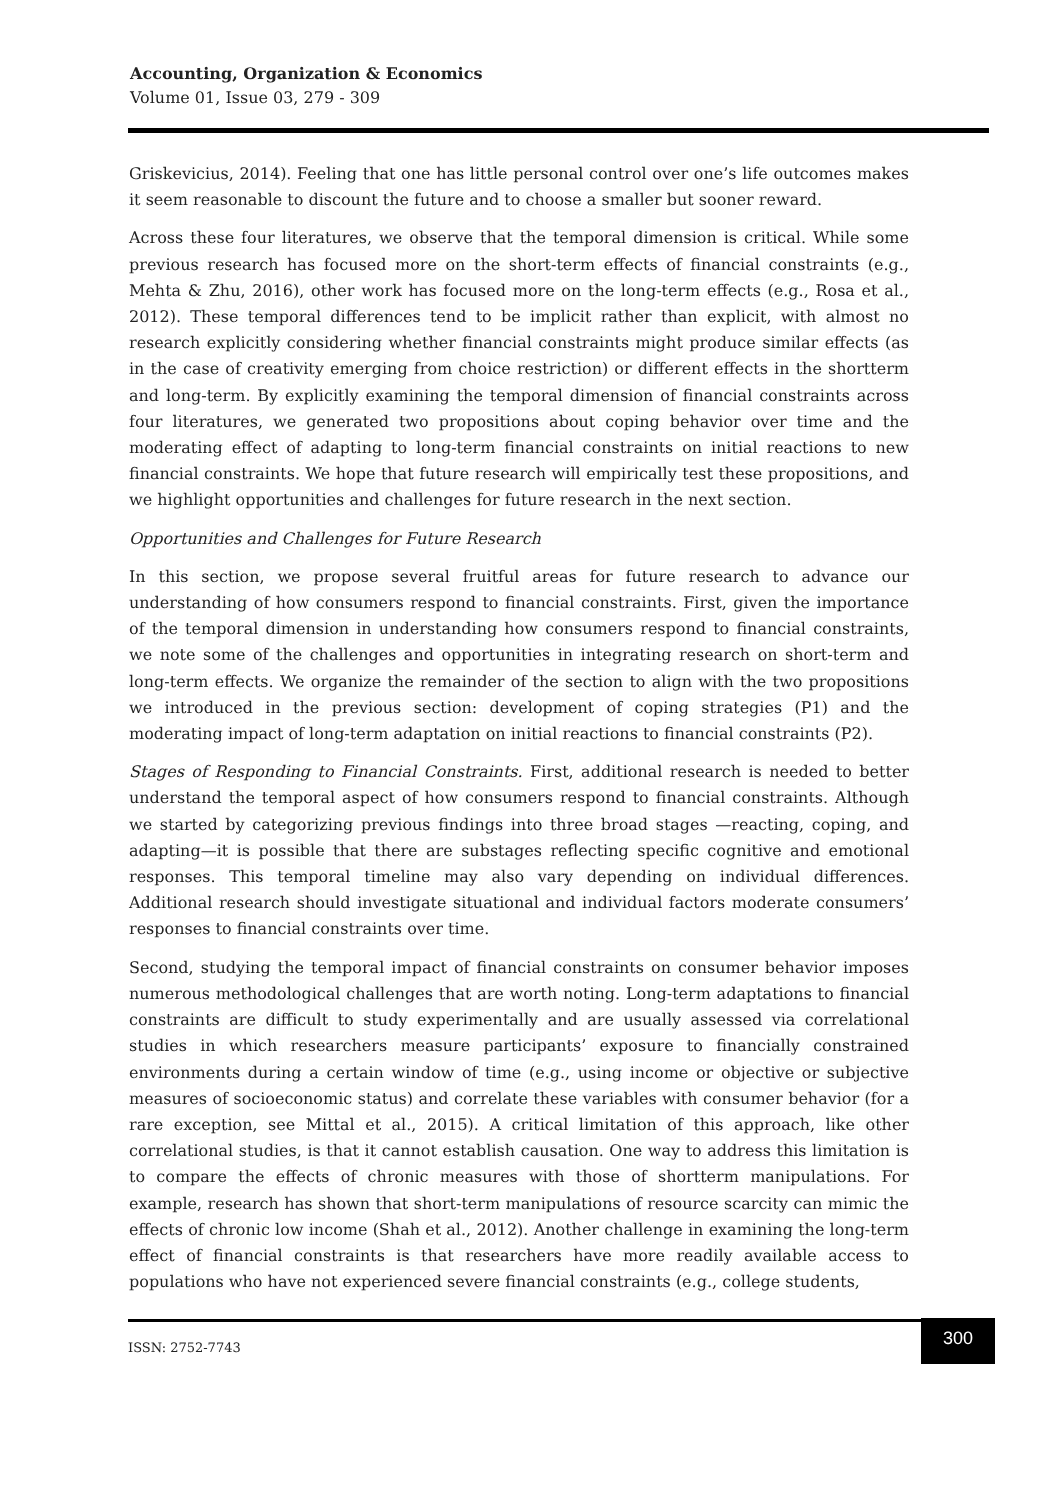Accounting, Organization & Economics
Volume 01, Issue 03, 279 - 309
Griskevicius, 2014). Feeling that one has little personal control over one’s life outcomes makes it seem reasonable to discount the future and to choose a smaller but sooner reward.
Across these four literatures, we observe that the temporal dimension is critical. While some previous research has focused more on the short-term effects of financial constraints (e.g., Mehta & Zhu, 2016), other work has focused more on the long-term effects (e.g., Rosa et al., 2012). These temporal differences tend to be implicit rather than explicit, with almost no research explicitly considering whether financial constraints might produce similar effects (as in the case of creativity emerging from choice restriction) or different effects in the shortterm and long-term. By explicitly examining the temporal dimension of financial constraints across four literatures, we generated two propositions about coping behavior over time and the moderating effect of adapting to long-term financial constraints on initial reactions to new financial constraints. We hope that future research will empirically test these propositions, and we highlight opportunities and challenges for future research in the next section.
Opportunities and Challenges for Future Research
In this section, we propose several fruitful areas for future research to advance our understanding of how consumers respond to financial constraints. First, given the importance of the temporal dimension in understanding how consumers respond to financial constraints, we note some of the challenges and opportunities in integrating research on short-term and long-term effects. We organize the remainder of the section to align with the two propositions we introduced in the previous section: development of coping strategies (P1) and the moderating impact of long-term adaptation on initial reactions to financial constraints (P2).
Stages of Responding to Financial Constraints. First, additional research is needed to better understand the temporal aspect of how consumers respond to financial constraints. Although we started by categorizing previous findings into three broad stages —reacting, coping, and adapting—it is possible that there are substages reflecting specific cognitive and emotional responses. This temporal timeline may also vary depending on individual differences. Additional research should investigate situational and individual factors moderate consumers’ responses to financial constraints over time.
Second, studying the temporal impact of financial constraints on consumer behavior imposes numerous methodological challenges that are worth noting. Long-term adaptations to financial constraints are difficult to study experimentally and are usually assessed via correlational studies in which researchers measure participants’ exposure to financially constrained environments during a certain window of time (e.g., using income or objective or subjective measures of socioeconomic status) and correlate these variables with consumer behavior (for a rare exception, see Mittal et al., 2015). A critical limitation of this approach, like other correlational studies, is that it cannot establish causation. One way to address this limitation is to compare the effects of chronic measures with those of shortterm manipulations. For example, research has shown that short-term manipulations of resource scarcity can mimic the effects of chronic low income (Shah et al., 2012). Another challenge in examining the long-term effect of financial constraints is that researchers have more readily available access to populations who have not experienced severe financial constraints (e.g., college students,
ISSN: 2752-7743
300